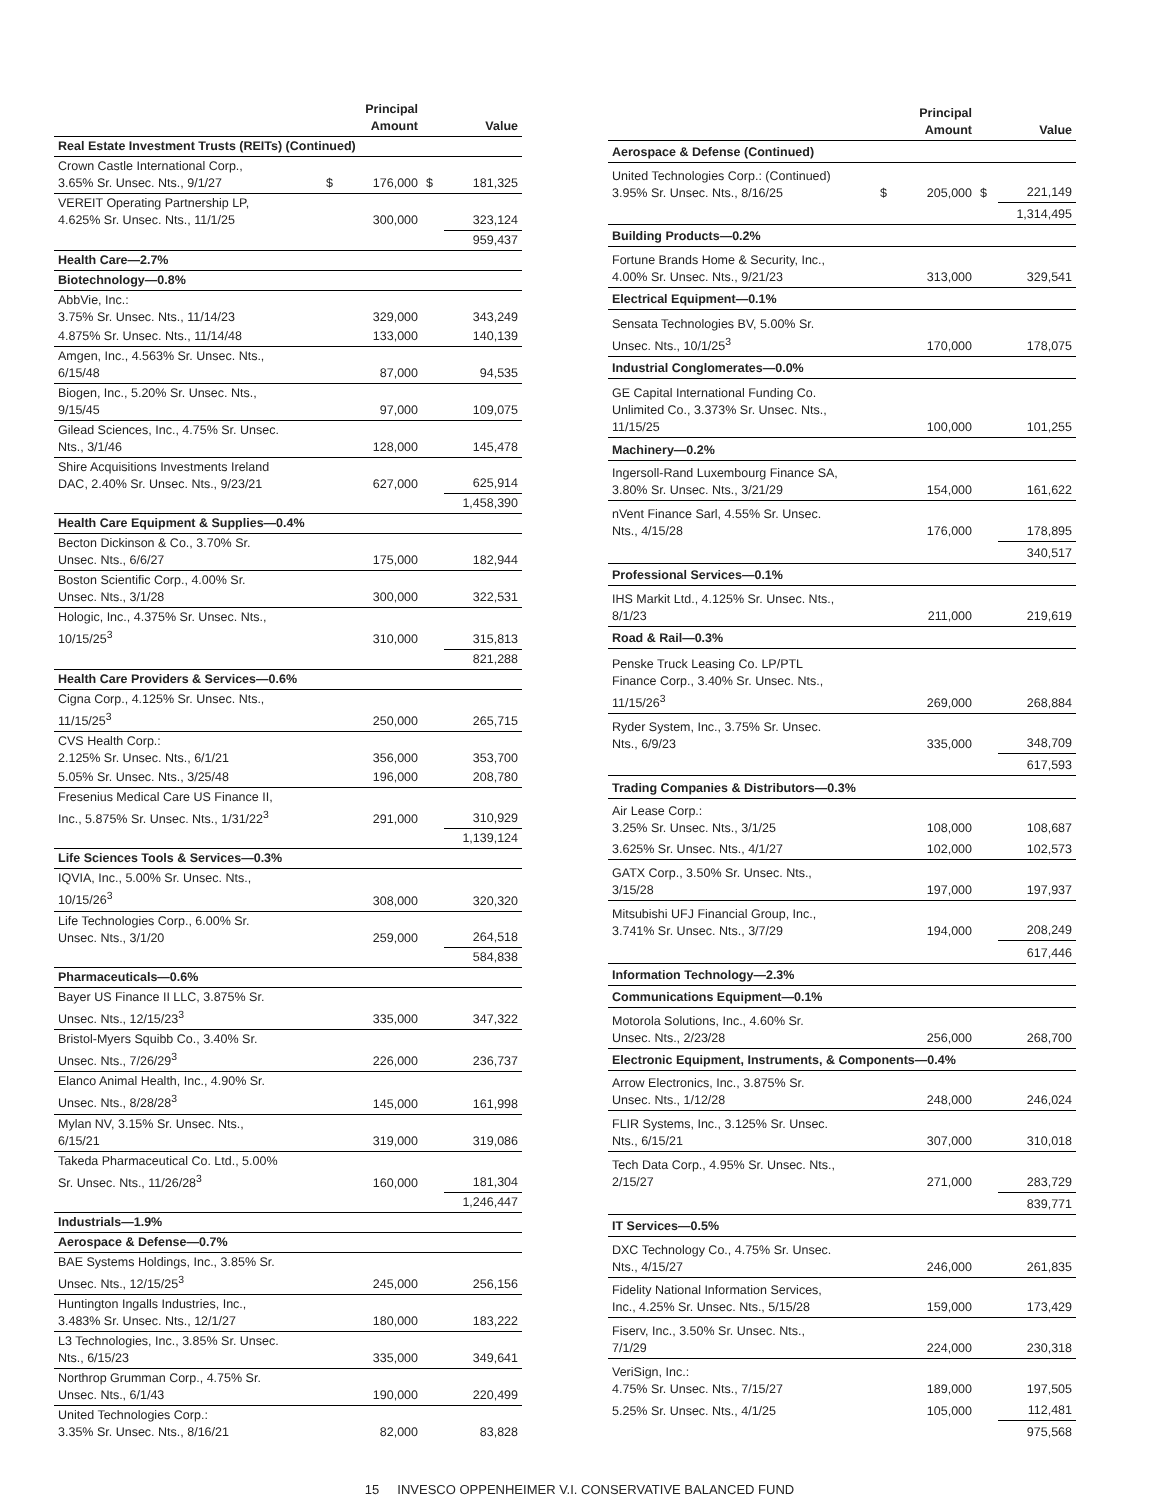| | | Principal Amount | | Value |
| --- | --- | --- | --- | --- |
| Real Estate Investment Trusts (REITs) (Continued) | | | | |
| Crown Castle International Corp., 3.65% Sr. Unsec. Nts., 9/1/27 | $ | 176,000 | $ | 181,325 |
| VEREIT Operating Partnership LP, 4.625% Sr. Unsec. Nts., 11/1/25 | | 300,000 | | 323,124 |
| | | | | 959,437 |
| Health Care—2.7% | | | | |
| Biotechnology—0.8% | | | | |
| AbbVie, Inc.: 3.75% Sr. Unsec. Nts., 11/14/23 | | 329,000 | | 343,249 |
| 4.875% Sr. Unsec. Nts., 11/14/48 | | 133,000 | | 140,139 |
| Amgen, Inc., 4.563% Sr. Unsec. Nts., 6/15/48 | | 87,000 | | 94,535 |
| Biogen, Inc., 5.20% Sr. Unsec. Nts., 9/15/45 | | 97,000 | | 109,075 |
| Gilead Sciences, Inc., 4.75% Sr. Unsec. Nts., 3/1/46 | | 128,000 | | 145,478 |
| Shire Acquisitions Investments Ireland DAC, 2.40% Sr. Unsec. Nts., 9/23/21 | | 627,000 | | 625,914 |
| | | | | 1,458,390 |
| Health Care Equipment & Supplies—0.4% | | | | |
| Becton Dickinson & Co., 3.70% Sr. Unsec. Nts., 6/6/27 | | 175,000 | | 182,944 |
| Boston Scientific Corp., 4.00% Sr. Unsec. Nts., 3/1/28 | | 300,000 | | 322,531 |
| Hologic, Inc., 4.375% Sr. Unsec. Nts., 10/15/25<sup>3</sup> | | 310,000 | | 315,813 |
| | | | | 821,288 |
| Health Care Providers & Services—0.6% | | | | |
| Cigna Corp., 4.125% Sr. Unsec. Nts., 11/15/25<sup>3</sup> | | 250,000 | | 265,715 |
| CVS Health Corp.: 2.125% Sr. Unsec. Nts., 6/1/21 | | 356,000 | | 353,700 |
| 5.05% Sr. Unsec. Nts., 3/25/48 | | 196,000 | | 208,780 |
| Fresenius Medical Care US Finance II, Inc., 5.875% Sr. Unsec. Nts., 1/31/22<sup>3</sup> | | 291,000 | | 310,929 |
| | | | | 1,139,124 |
| Life Sciences Tools & Services—0.3% | | | | |
| IQVIA, Inc., 5.00% Sr. Unsec. Nts., 10/15/26<sup>3</sup> | | 308,000 | | 320,320 |
| Life Technologies Corp., 6.00% Sr. Unsec. Nts., 3/1/20 | | 259,000 | | 264,518 |
| | | | | 584,838 |
| Pharmaceuticals—0.6% | | | | |
| Bayer US Finance II LLC, 3.875% Sr. Unsec. Nts., 12/15/23<sup>3</sup> | | 335,000 | | 347,322 |
| Bristol-Myers Squibb Co., 3.40% Sr. Unsec. Nts., 7/26/29<sup>3</sup> | | 226,000 | | 236,737 |
| Elanco Animal Health, Inc., 4.90% Sr. Unsec. Nts., 8/28/28<sup>3</sup> | | 145,000 | | 161,998 |
| Mylan NV, 3.15% Sr. Unsec. Nts., 6/15/21 | | 319,000 | | 319,086 |
| Takeda Pharmaceutical Co. Ltd., 5.00% Sr. Unsec. Nts., 11/26/28<sup>3</sup> | | 160,000 | | 181,304 |
| | | | | 1,246,447 |
| Industrials—1.9% | | | | |
| Aerospace & Defense—0.7% | | | | |
| BAE Systems Holdings, Inc., 3.85% Sr. Unsec. Nts., 12/15/25<sup>3</sup> | | 245,000 | | 256,156 |
| Huntington Ingalls Industries, Inc., 3.483% Sr. Unsec. Nts., 12/1/27 | | 180,000 | | 183,222 |
| L3 Technologies, Inc., 3.85% Sr. Unsec. Nts., 6/15/23 | | 335,000 | | 349,641 |
| Northrop Grumman Corp., 4.75% Sr. Unsec. Nts., 6/1/43 | | 190,000 | | 220,499 |
| United Technologies Corp.: 3.35% Sr. Unsec. Nts., 8/16/21 | | 82,000 | | 83,828 |
| | | Principal Amount | | Value |
| --- | --- | --- | --- | --- |
| Aerospace & Defense (Continued) | | | | |
| United Technologies Corp.: (Continued) 3.95% Sr. Unsec. Nts., 8/16/25 | $ | 205,000 | $ | 221,149 |
| | | | | 1,314,495 |
| Building Products—0.2% | | | | |
| Fortune Brands Home & Security, Inc., 4.00% Sr. Unsec. Nts., 9/21/23 | | 313,000 | | 329,541 |
| Electrical Equipment—0.1% | | | | |
| Sensata Technologies BV, 5.00% Sr. Unsec. Nts., 10/1/25<sup>3</sup> | | 170,000 | | 178,075 |
| Industrial Conglomerates—0.0% | | | | |
| GE Capital International Funding Co. Unlimited Co., 3.373% Sr. Unsec. Nts., 11/15/25 | | 100,000 | | 101,255 |
| Machinery—0.2% | | | | |
| Ingersoll-Rand Luxembourg Finance SA, 3.80% Sr. Unsec. Nts., 3/21/29 | | 154,000 | | 161,622 |
| nVent Finance Sarl, 4.55% Sr. Unsec. Nts., 4/15/28 | | 176,000 | | 178,895 |
| | | | | 340,517 |
| Professional Services—0.1% | | | | |
| IHS Markit Ltd., 4.125% Sr. Unsec. Nts., 8/1/23 | | 211,000 | | 219,619 |
| Road & Rail—0.3% | | | | |
| Penske Truck Leasing Co. LP/PTL Finance Corp., 3.40% Sr. Unsec. Nts., 11/15/26<sup>3</sup> | | 269,000 | | 268,884 |
| Ryder System, Inc., 3.75% Sr. Unsec. Nts., 6/9/23 | | 335,000 | | 348,709 |
| | | | | 617,593 |
| Trading Companies & Distributors—0.3% | | | | |
| Air Lease Corp.: 3.25% Sr. Unsec. Nts., 3/1/25 | | 108,000 | | 108,687 |
| 3.625% Sr. Unsec. Nts., 4/1/27 | | 102,000 | | 102,573 |
| GATX Corp., 3.50% Sr. Unsec. Nts., 3/15/28 | | 197,000 | | 197,937 |
| Mitsubishi UFJ Financial Group, Inc., 3.741% Sr. Unsec. Nts., 3/7/29 | | 194,000 | | 208,249 |
| | | | | 617,446 |
| Information Technology—2.3% | | | | |
| Communications Equipment—0.1% | | | | |
| Motorola Solutions, Inc., 4.60% Sr. Unsec. Nts., 2/23/28 | | 256,000 | | 268,700 |
| Electronic Equipment, Instruments, & Components—0.4% | | | | |
| Arrow Electronics, Inc., 3.875% Sr. Unsec. Nts., 1/12/28 | | 248,000 | | 246,024 |
| FLIR Systems, Inc., 3.125% Sr. Unsec. Nts., 6/15/21 | | 307,000 | | 310,018 |
| Tech Data Corp., 4.95% Sr. Unsec. Nts., 2/15/27 | | 271,000 | | 283,729 |
| | | | | 839,771 |
| IT Services—0.5% | | | | |
| DXC Technology Co., 4.75% Sr. Unsec. Nts., 4/15/27 | | 246,000 | | 261,835 |
| Fidelity National Information Services, Inc., 4.25% Sr. Unsec. Nts., 5/15/28 | | 159,000 | | 173,429 |
| Fiserv, Inc., 3.50% Sr. Unsec. Nts., 7/1/29 | | 224,000 | | 230,318 |
| VeriSign, Inc.: 4.75% Sr. Unsec. Nts., 7/15/27 | | 189,000 | | 197,505 |
| 5.25% Sr. Unsec. Nts., 4/1/25 | | 105,000 | | 112,481 |
| | | | | 975,568 |
15 INVESCO OPPENHEIMER V.I. CONSERVATIVE BALANCED FUND